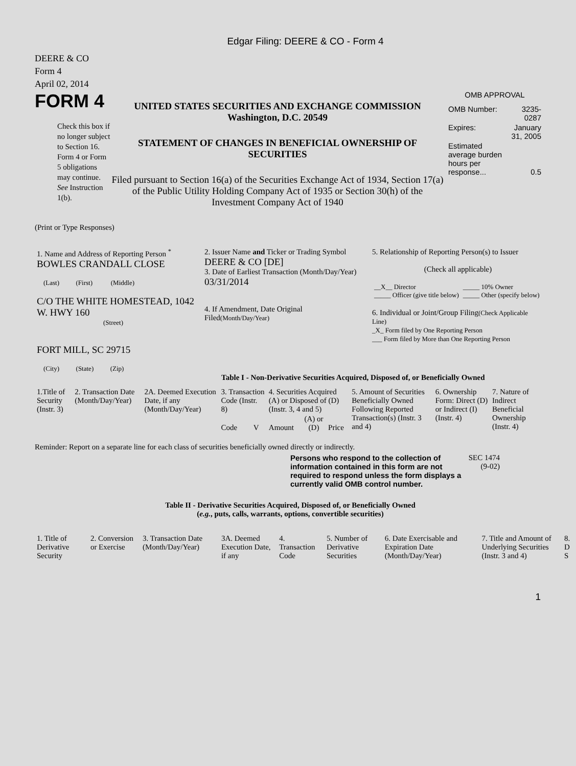Edgar Filing: DEERE & CO - Form 4
DEERE & CO
Form 4
April 02, 2014
FORM 4
Check this box if no longer subject to Section 16. Form 4 or Form 5 obligations may continue. See Instruction 1(b).
UNITED STATES SECURITIES AND EXCHANGE COMMISSION
Washington, D.C. 20549
STATEMENT OF CHANGES IN BENEFICIAL OWNERSHIP OF SECURITIES
Filed pursuant to Section 16(a) of the Securities Exchange Act of 1934, Section 17(a) of the Public Utility Holding Company Act of 1935 or Section 30(h) of the Investment Company Act of 1940
OMB APPROVAL
| OMB Number: | 3235-0287 |
| Expires: | January 31, 2005 |
| Estimated average burden hours per response... | 0.5 |
(Print or Type Responses)
| 1. Name and Address of Reporting Person <sup>*</sup> BOWLES CRANDALL CLOSE (Last) (First) (Middle) C/O THE WHITE HOMESTEAD, 1042 W. HWY 160 (Street) FORT MILL, SC 29715 (City) (State) (Zip) | 2. Issuer Name and Ticker or Trading Symbol DEERE & CO [DE] 3. Date of Earliest Transaction (Month/Day/Year) 03/31/2014 4. If Amendment, Date Original Filed (Month/Day/Year) | 5. Relationship of Reporting Person(s) to Issuer (Check all applicable) / __X__ Director _____ Officer (give title below) / _____ 10% Owner _____ Other (specify below) / 6. Individual or Joint/Group Filing (Check Applicable Line) _X_ Form filed by One Reporting Person ___ Form filed by More than One Reporting Person |
Table I - Non-Derivative Securities Acquired, Disposed of, or Beneficially Owned
| 1.Title of Security (Instr. 3) | 2. Transaction Date (Month/Day/Year) | 2A. Deemed Execution Date, if any (Month/Day/Year) | 3. Transaction Code (Instr. 8) | | 4. Securities Acquired (A) or Disposed of (D) (Instr. 3, 4 and 5) | | | 5. Amount of Securities Beneficially Owned Following Reported Transaction(s) (Instr. 3 and 4) | 6. Ownership Form: Direct (D) or Indirect (I) (Instr. 4) | 7. Nature of Indirect Beneficial Ownership (Instr. 4) |
| | | | Code | V | Amount | (A) or (D) | Price | | | |
Reminder: Report on a separate line for each class of securities beneficially owned directly or indirectly.
Persons who respond to the collection of information contained in this form are not required to respond unless the form displays a currently valid OMB control number.
SEC 1474
(9-02)
Table II - Derivative Securities Acquired, Disposed of, or Beneficially Owned
(e.g., puts, calls, warrants, options, convertible securities)
| 1. Title of Derivative Security | 2. Conversion or Exercise | 3. Transaction Date (Month/Day/Year) | 3A. Deemed Execution Date, if any | 4. Transaction Code | 5. Number of Derivative Securities | 6. Date Exercisable and Expiration Date (Month/Day/Year) | 7. Title and Amount of Underlying Securities (Instr. 3 and 4) | 8. D S |
1